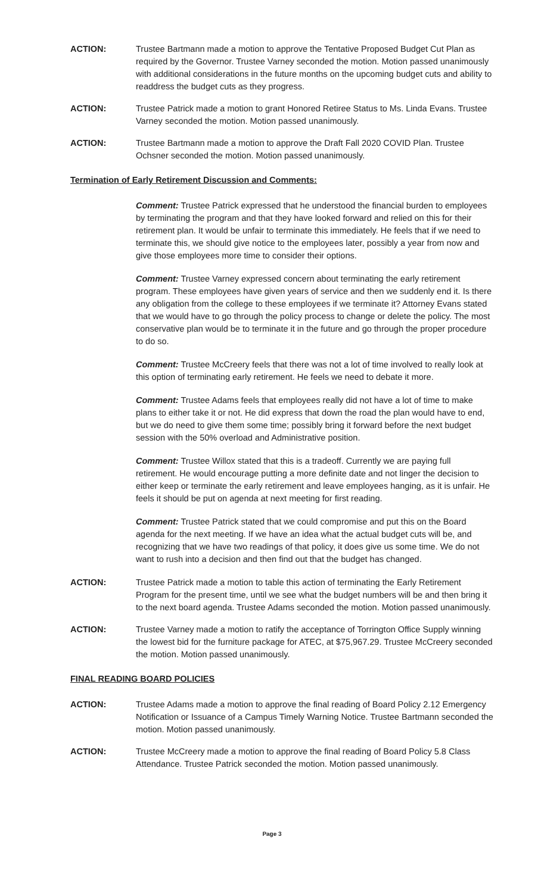ACTION: Trustee Bartmann made a motion to approve the Tentative Proposed Budget Cut Plan as required by the Governor. Trustee Varney seconded the motion. Motion passed unanimously with additional considerations in the future months on the upcoming budget cuts and ability to readdress the budget cuts as they progress.
ACTION: Trustee Patrick made a motion to grant Honored Retiree Status to Ms. Linda Evans. Trustee Varney seconded the motion. Motion passed unanimously.
ACTION: Trustee Bartmann made a motion to approve the Draft Fall 2020 COVID Plan. Trustee Ochsner seconded the motion. Motion passed unanimously.
Termination of Early Retirement Discussion and Comments:
Comment: Trustee Patrick expressed that he understood the financial burden to employees by terminating the program and that they have looked forward and relied on this for their retirement plan. It would be unfair to terminate this immediately. He feels that if we need to terminate this, we should give notice to the employees later, possibly a year from now and give those employees more time to consider their options.
Comment: Trustee Varney expressed concern about terminating the early retirement program. These employees have given years of service and then we suddenly end it. Is there any obligation from the college to these employees if we terminate it? Attorney Evans stated that we would have to go through the policy process to change or delete the policy. The most conservative plan would be to terminate it in the future and go through the proper procedure to do so.
Comment: Trustee McCreery feels that there was not a lot of time involved to really look at this option of terminating early retirement. He feels we need to debate it more.
Comment: Trustee Adams feels that employees really did not have a lot of time to make plans to either take it or not. He did express that down the road the plan would have to end, but we do need to give them some time; possibly bring it forward before the next budget session with the 50% overload and Administrative position.
Comment: Trustee Willox stated that this is a tradeoff. Currently we are paying full retirement. He would encourage putting a more definite date and not linger the decision to either keep or terminate the early retirement and leave employees hanging, as it is unfair. He feels it should be put on agenda at next meeting for first reading.
Comment: Trustee Patrick stated that we could compromise and put this on the Board agenda for the next meeting. If we have an idea what the actual budget cuts will be, and recognizing that we have two readings of that policy, it does give us some time. We do not want to rush into a decision and then find out that the budget has changed.
ACTION: Trustee Patrick made a motion to table this action of terminating the Early Retirement Program for the present time, until we see what the budget numbers will be and then bring it to the next board agenda. Trustee Adams seconded the motion. Motion passed unanimously.
ACTION: Trustee Varney made a motion to ratify the acceptance of Torrington Office Supply winning the lowest bid for the furniture package for ATEC, at $75,967.29. Trustee McCreery seconded the motion. Motion passed unanimously.
FINAL READING BOARD POLICIES
ACTION: Trustee Adams made a motion to approve the final reading of Board Policy 2.12 Emergency Notification or Issuance of a Campus Timely Warning Notice. Trustee Bartmann seconded the motion. Motion passed unanimously.
ACTION: Trustee McCreery made a motion to approve the final reading of Board Policy 5.8 Class Attendance. Trustee Patrick seconded the motion. Motion passed unanimously.
Page 3